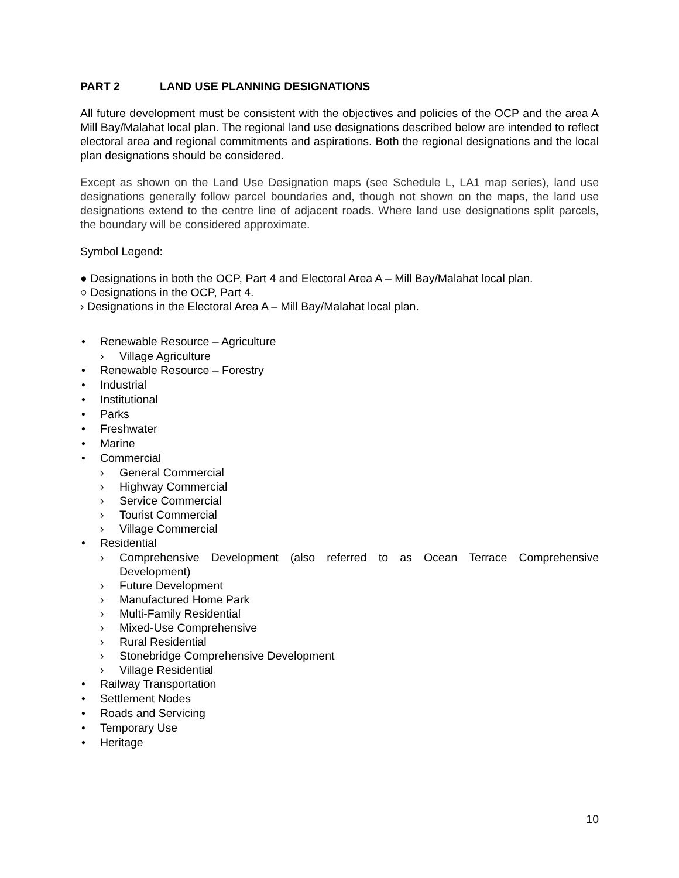PART 2 LAND USE PLANNING DESIGNATIONS
All future development must be consistent with the objectives and policies of the OCP and the area A Mill Bay/Malahat local plan. The regional land use designations described below are intended to reflect electoral area and regional commitments and aspirations. Both the regional designations and the local plan designations should be considered.
Except as shown on the Land Use Designation maps (see Schedule L, LA1 map series), land use designations generally follow parcel boundaries and, though not shown on the maps, the land use designations extend to the centre line of adjacent roads. Where land use designations split parcels, the boundary will be considered approximate.
Symbol Legend:
● Designations in both the OCP, Part 4 and Electoral Area A – Mill Bay/Malahat local plan.
○ Designations in the OCP, Part 4.
› Designations in the Electoral Area A – Mill Bay/Malahat local plan.
• Renewable Resource – Agriculture
› Village Agriculture
• Renewable Resource – Forestry
• Industrial
• Institutional
• Parks
• Freshwater
• Marine
• Commercial
› General Commercial
› Highway Commercial
› Service Commercial
› Tourist Commercial
› Village Commercial
• Residential
› Comprehensive Development (also referred to as Ocean Terrace Comprehensive Development)
› Future Development
› Manufactured Home Park
› Multi-Family Residential
› Mixed-Use Comprehensive
› Rural Residential
› Stonebridge Comprehensive Development
› Village Residential
• Railway Transportation
• Settlement Nodes
• Roads and Servicing
• Temporary Use
• Heritage
10